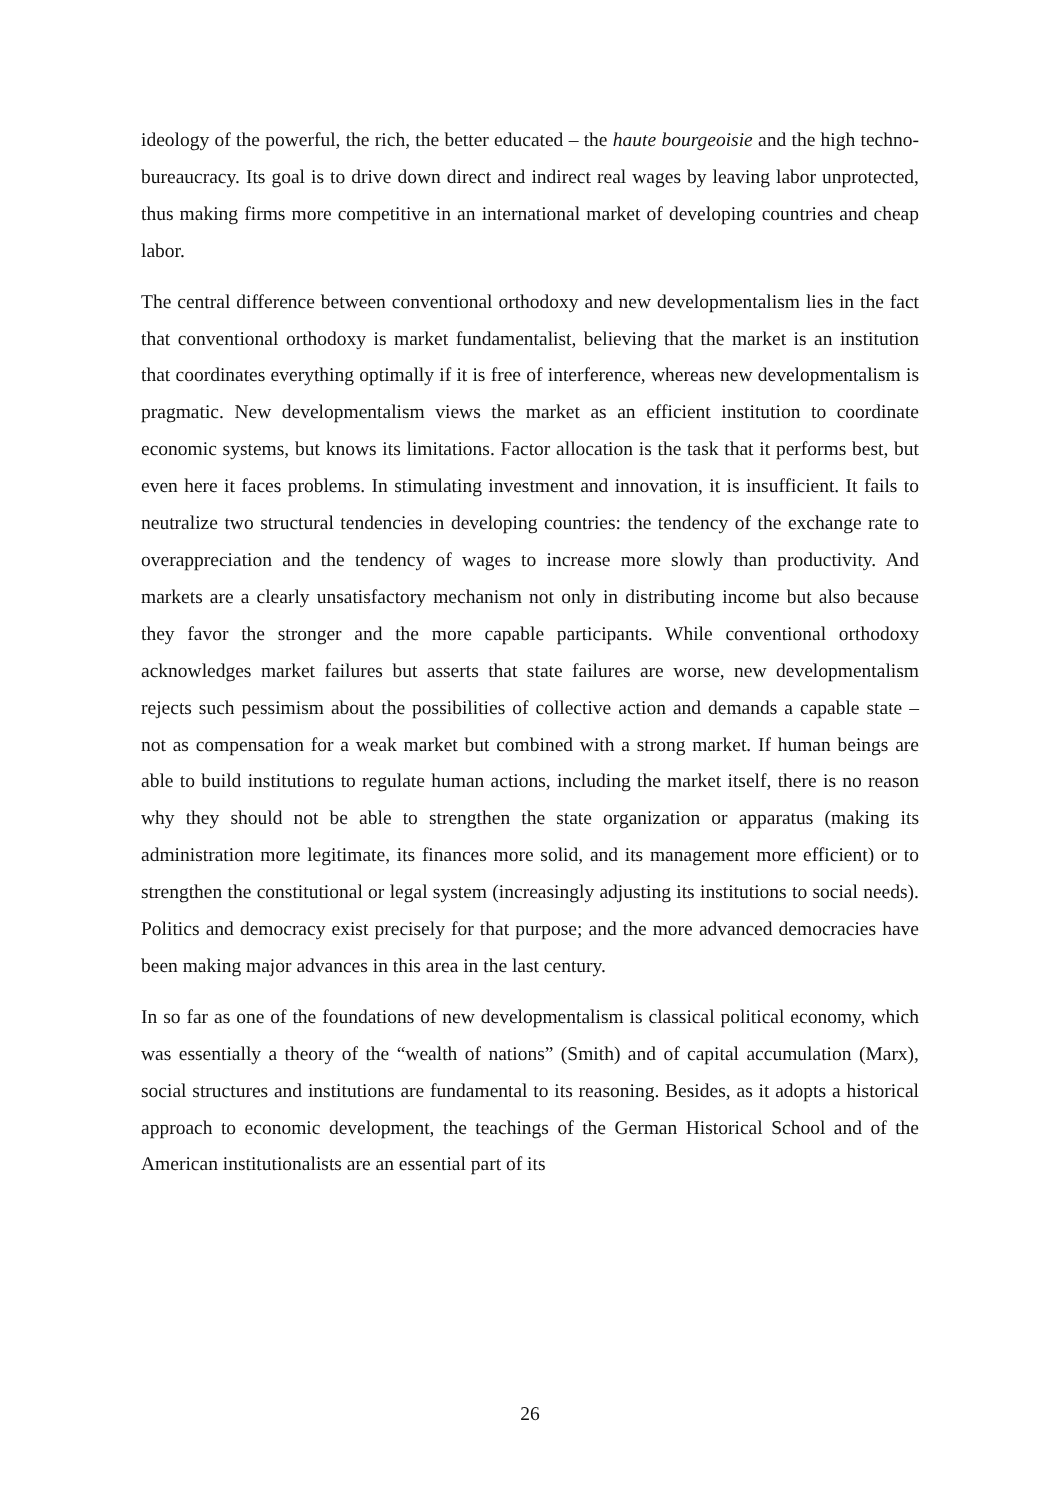ideology of the powerful, the rich, the better educated – the haute bourgeoisie and the high techno-bureaucracy. Its goal is to drive down direct and indirect real wages by leaving labor unprotected, thus making firms more competitive in an international market of developing countries and cheap labor.
The central difference between conventional orthodoxy and new developmentalism lies in the fact that conventional orthodoxy is market fundamentalist, believing that the market is an institution that coordinates everything optimally if it is free of interference, whereas new developmentalism is pragmatic. New developmentalism views the market as an efficient institution to coordinate economic systems, but knows its limitations. Factor allocation is the task that it performs best, but even here it faces problems. In stimulating investment and innovation, it is insufficient. It fails to neutralize two structural tendencies in developing countries: the tendency of the exchange rate to overappreciation and the tendency of wages to increase more slowly than productivity. And markets are a clearly unsatisfactory mechanism not only in distributing income but also because they favor the stronger and the more capable participants. While conventional orthodoxy acknowledges market failures but asserts that state failures are worse, new developmentalism rejects such pessimism about the possibilities of collective action and demands a capable state – not as compensation for a weak market but combined with a strong market. If human beings are able to build institutions to regulate human actions, including the market itself, there is no reason why they should not be able to strengthen the state organization or apparatus (making its administration more legitimate, its finances more solid, and its management more efficient) or to strengthen the constitutional or legal system (increasingly adjusting its institutions to social needs). Politics and democracy exist precisely for that purpose; and the more advanced democracies have been making major advances in this area in the last century.
In so far as one of the foundations of new developmentalism is classical political economy, which was essentially a theory of the “wealth of nations” (Smith) and of capital accumulation (Marx), social structures and institutions are fundamental to its reasoning. Besides, as it adopts a historical approach to economic development, the teachings of the German Historical School and of the American institutionalists are an essential part of its
26